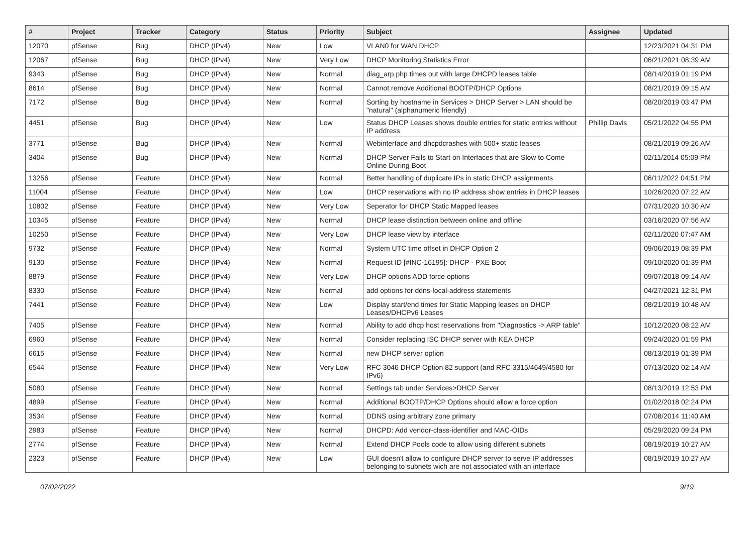| # | Project | Tracker | Category | Status | Priority | Subject | Assignee | Updated |
| --- | --- | --- | --- | --- | --- | --- | --- | --- |
| 12070 | pfSense | Bug | DHCP (IPv4) | New | Low | VLAN0 for WAN DHCP | | 12/23/2021 04:31 PM |
| 12067 | pfSense | Bug | DHCP (IPv4) | New | Very Low | DHCP Monitoring Statistics Error | | 06/21/2021 08:39 AM |
| 9343 | pfSense | Bug | DHCP (IPv4) | New | Normal | diag_arp.php times out with large DHCPD leases table | | 08/14/2019 01:19 PM |
| 8614 | pfSense | Bug | DHCP (IPv4) | New | Normal | Cannot remove Additional BOOTP/DHCP Options | | 08/21/2019 09:15 AM |
| 7172 | pfSense | Bug | DHCP (IPv4) | New | Normal | Sorting by hostname in Services > DHCP Server > LAN should be "natural" (alphanumeric friendly) | | 08/20/2019 03:47 PM |
| 4451 | pfSense | Bug | DHCP (IPv4) | New | Low | Status DHCP Leases shows double entries for static entries without IP address | Phillip Davis | 05/21/2022 04:55 PM |
| 3771 | pfSense | Bug | DHCP (IPv4) | New | Normal | Webinterface and dhcpdcrashes with 500+ static leases | | 08/21/2019 09:26 AM |
| 3404 | pfSense | Bug | DHCP (IPv4) | New | Normal | DHCP Server Fails to Start on Interfaces that are Slow to Come Online During Boot | | 02/11/2014 05:09 PM |
| 13256 | pfSense | Feature | DHCP (IPv4) | New | Normal | Better handling of duplicate IPs in static DHCP assignments | | 06/11/2022 04:51 PM |
| 11004 | pfSense | Feature | DHCP (IPv4) | New | Low | DHCP reservations with no IP address show entries in DHCP leases | | 10/26/2020 07:22 AM |
| 10802 | pfSense | Feature | DHCP (IPv4) | New | Very Low | Seperator for DHCP Static Mapped leases | | 07/31/2020 10:30 AM |
| 10345 | pfSense | Feature | DHCP (IPv4) | New | Normal | DHCP lease distinction between online and offline | | 03/16/2020 07:56 AM |
| 10250 | pfSense | Feature | DHCP (IPv4) | New | Very Low | DHCP lease view by interface | | 02/11/2020 07:47 AM |
| 9732 | pfSense | Feature | DHCP (IPv4) | New | Normal | System UTC time offset in DHCP Option 2 | | 09/06/2019 08:39 PM |
| 9130 | pfSense | Feature | DHCP (IPv4) | New | Normal | Request ID [#INC-16195]: DHCP - PXE Boot | | 09/10/2020 01:39 PM |
| 8879 | pfSense | Feature | DHCP (IPv4) | New | Very Low | DHCP options ADD force options | | 09/07/2018 09:14 AM |
| 8330 | pfSense | Feature | DHCP (IPv4) | New | Normal | add options for ddns-local-address statements | | 04/27/2021 12:31 PM |
| 7441 | pfSense | Feature | DHCP (IPv4) | New | Low | Display start/end times for Static Mapping leases on DHCP Leases/DHCPv6 Leases | | 08/21/2019 10:48 AM |
| 7405 | pfSense | Feature | DHCP (IPv4) | New | Normal | Ability to add dhcp host reservations from "Diagnostics -> ARP table" | | 10/12/2020 08:22 AM |
| 6960 | pfSense | Feature | DHCP (IPv4) | New | Normal | Consider replacing ISC DHCP server with KEA DHCP | | 09/24/2020 01:59 PM |
| 6615 | pfSense | Feature | DHCP (IPv4) | New | Normal | new DHCP server option | | 08/13/2019 01:39 PM |
| 6544 | pfSense | Feature | DHCP (IPv4) | New | Very Low | RFC 3046 DHCP Option 82 support (and RFC 3315/4649/4580 for IPv6) | | 07/13/2020 02:14 AM |
| 5080 | pfSense | Feature | DHCP (IPv4) | New | Normal | Settings tab under Services>DHCP Server | | 08/13/2019 12:53 PM |
| 4899 | pfSense | Feature | DHCP (IPv4) | New | Normal | Additional BOOTP/DHCP Options should allow a force option | | 01/02/2018 02:24 PM |
| 3534 | pfSense | Feature | DHCP (IPv4) | New | Normal | DDNS using arbitrary zone primary | | 07/08/2014 11:40 AM |
| 2983 | pfSense | Feature | DHCP (IPv4) | New | Normal | DHCPD: Add vendor-class-identifier and MAC-OIDs | | 05/29/2020 09:24 PM |
| 2774 | pfSense | Feature | DHCP (IPv4) | New | Normal | Extend DHCP Pools code to allow using different subnets | | 08/19/2019 10:27 AM |
| 2323 | pfSense | Feature | DHCP (IPv4) | New | Low | GUI doesn't allow to configure DHCP server to serve IP addresses belonging to subnets wich are not associated with an interface | | 08/19/2019 10:27 AM |
07/02/2022 9/19